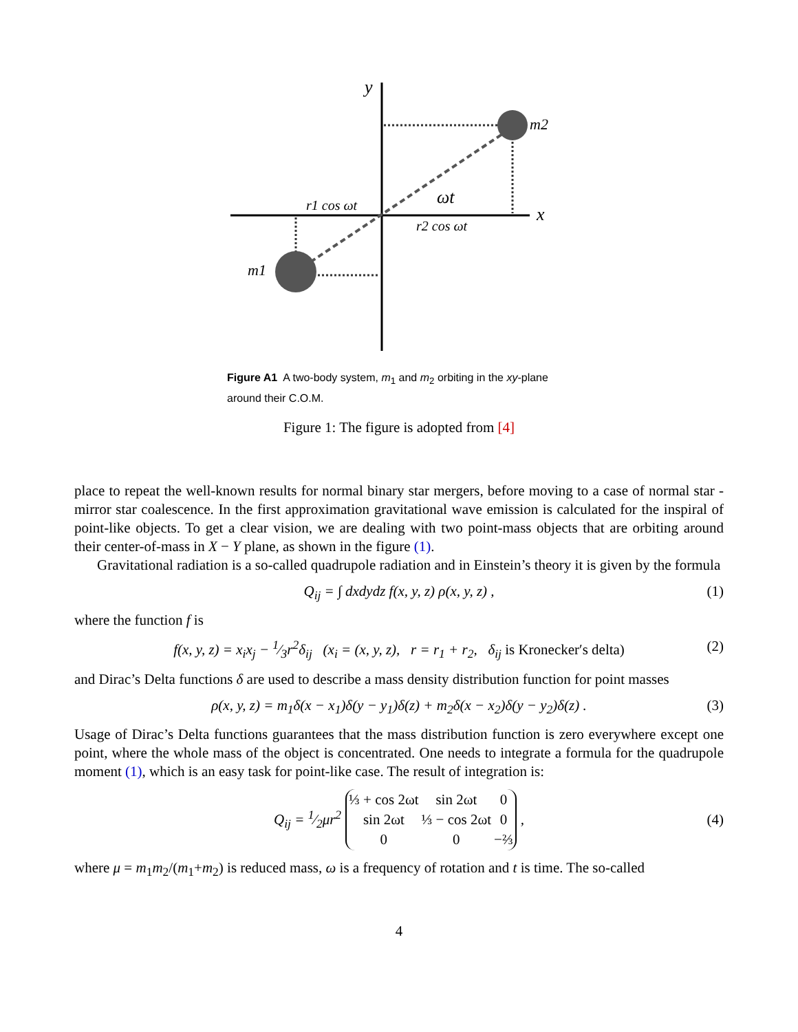y
x
m2
m1
r1 cos ωt
r2 cos ωt
ωt
Figure A1 A two-body system, m<sub>1</sub> and m<sub>2</sub> orbiting in the xy-plane around their C.O.M.
Figure 1: The figure is adopted from [4]
place to repeat the well-known results for normal binary star mergers, before moving to a case of normal star - mirror star coalescence. In the first approximation gravitational wave emission is calculated for the inspiral of point-like objects. To get a clear vision, we are dealing with two point-mass objects that are orbiting around their center-of-mass in X − Y plane, as shown in the figure (1).
Gravitational radiation is a so-called quadrupole radiation and in Einstein’s theory it is given by the formula
Q<sub>ij</sub> = ∫ dxdydz f(x, y, z) ρ(x, y, z) , (1)
where the function f is
f(x, y, z) = x<sub>i</sub>x<sub>j</sub> − 1⁄3r<sup>2</sup>δ<sub>ij</sub> (x<sub>i</sub> = (x, y, z), r = r<sub>1</sub> + r<sub>2</sub>, δ<sub>ij</sub> is Kronecker′s delta) (2)
and Dirac’s Delta functions δ are used to describe a mass density distribution function for point masses
ρ(x, y, z) = m<sub>1</sub>δ(x − x<sub>1</sub>)δ(y − y<sub>1</sub>)δ(z) + m<sub>2</sub>δ(x − x<sub>2</sub>)δ(y − y<sub>2</sub>)δ(z) . (3)
Usage of Dirac’s Delta functions guarantees that the mass distribution function is zero everywhere except one point, where the whole mass of the object is concentrated. One needs to integrate a formula for the quadrupole moment (1), which is an easy task for point-like case. The result of integration is:
Q<sub>ij</sub> = 1⁄2μr<sup>2</sup>
| ⅓ + cos 2ωt | sin 2ωt | 0 |
| sin 2ωt | ⅓ − cos 2ωt | 0 |
| 0 | 0 | −⅔ |
, (4)
where μ = m<sub>1</sub>m<sub>2</sub>/(m<sub>1</sub>+m<sub>2</sub>) is reduced mass, ω is a frequency of rotation and t is time. The so-called
4